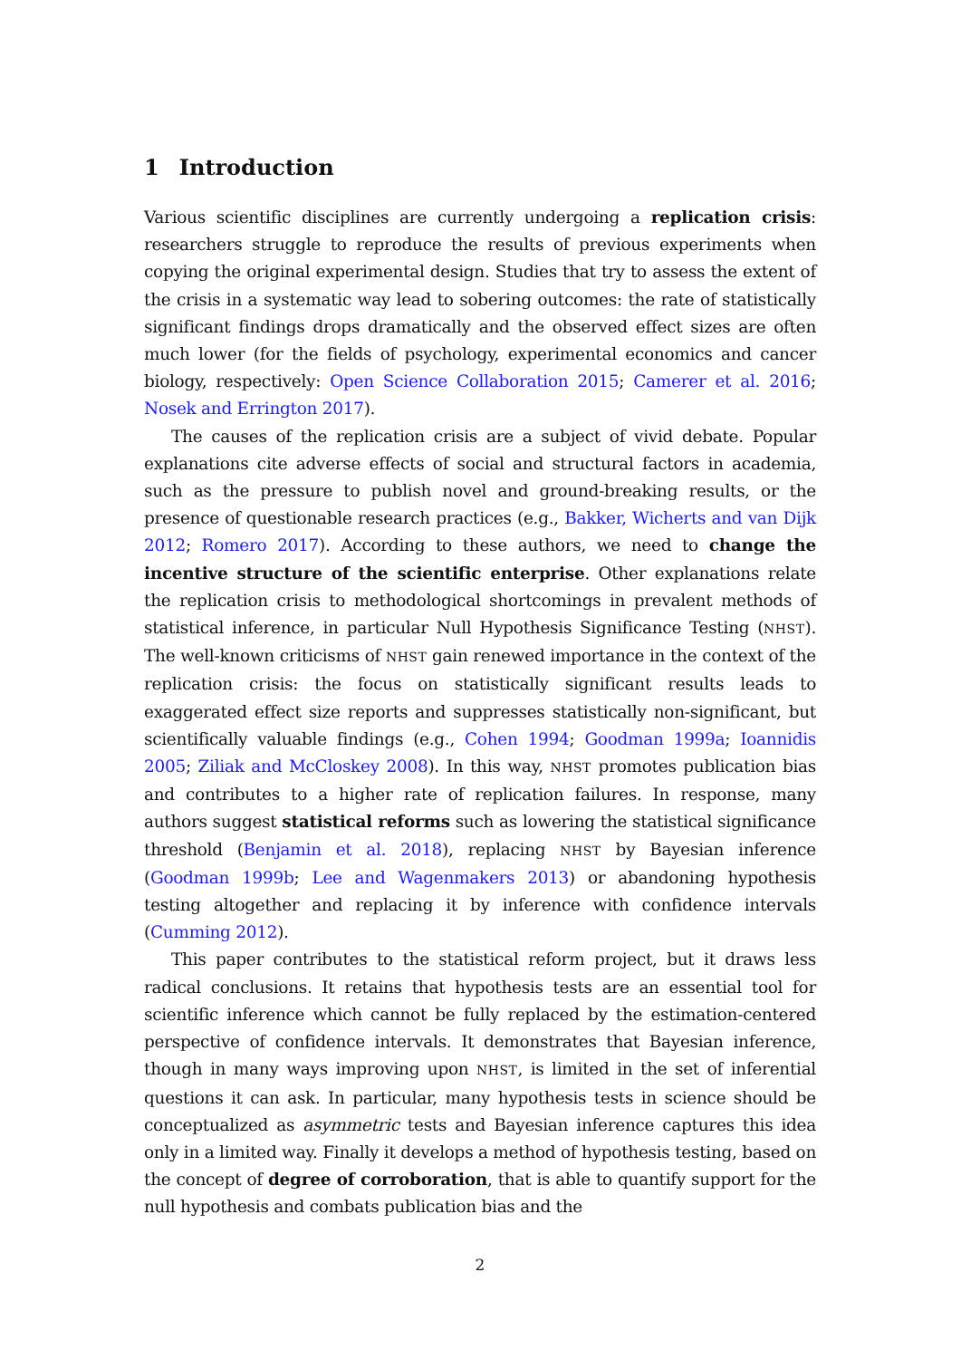1 Introduction
Various scientific disciplines are currently undergoing a replication crisis: researchers struggle to reproduce the results of previous experiments when copying the original experimental design. Studies that try to assess the extent of the crisis in a systematic way lead to sobering outcomes: the rate of statistically significant findings drops dramatically and the observed effect sizes are often much lower (for the fields of psychology, experimental economics and cancer biology, respectively: Open Science Collaboration 2015; Camerer et al. 2016; Nosek and Errington 2017).
The causes of the replication crisis are a subject of vivid debate. Popular explanations cite adverse effects of social and structural factors in academia, such as the pressure to publish novel and ground-breaking results, or the presence of questionable research practices (e.g., Bakker, Wicherts and van Dijk 2012; Romero 2017). According to these authors, we need to change the incentive structure of the scientific enterprise. Other explanations relate the replication crisis to methodological shortcomings in prevalent methods of statistical inference, in particular Null Hypothesis Significance Testing (NHST). The well-known criticisms of NHST gain renewed importance in the context of the replication crisis: the focus on statistically significant results leads to exaggerated effect size reports and suppresses statistically non-significant, but scientifically valuable findings (e.g., Cohen 1994; Goodman 1999a; Ioannidis 2005; Ziliak and McCloskey 2008). In this way, NHST promotes publication bias and contributes to a higher rate of replication failures. In response, many authors suggest statistical reforms such as lowering the statistical significance threshold (Benjamin et al. 2018), replacing NHST by Bayesian inference (Goodman 1999b; Lee and Wagenmakers 2013) or abandoning hypothesis testing altogether and replacing it by inference with confidence intervals (Cumming 2012).
This paper contributes to the statistical reform project, but it draws less radical conclusions. It retains that hypothesis tests are an essential tool for scientific inference which cannot be fully replaced by the estimation-centered perspective of confidence intervals. It demonstrates that Bayesian inference, though in many ways improving upon NHST, is limited in the set of inferential questions it can ask. In particular, many hypothesis tests in science should be conceptualized as asymmetric tests and Bayesian inference captures this idea only in a limited way. Finally it develops a method of hypothesis testing, based on the concept of degree of corroboration, that is able to quantify support for the null hypothesis and combats publication bias and the
2